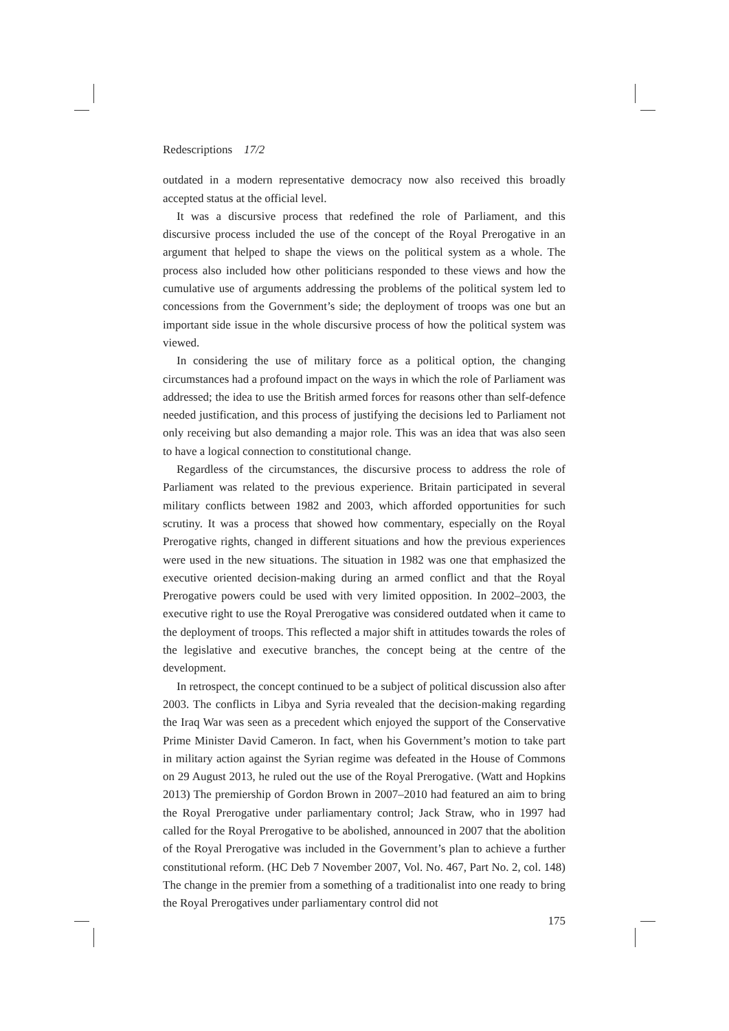Redescriptions 17/2
outdated in a modern representative democracy now also received this broadly accepted status at the official level.
It was a discursive process that redefined the role of Parliament, and this discursive process included the use of the concept of the Royal Prerogative in an argument that helped to shape the views on the political system as a whole. The process also included how other politicians responded to these views and how the cumulative use of arguments addressing the problems of the political system led to concessions from the Government’s side; the deployment of troops was one but an important side issue in the whole discursive process of how the political system was viewed.
In considering the use of military force as a political option, the changing circumstances had a profound impact on the ways in which the role of Parliament was addressed; the idea to use the British armed forces for reasons other than self-defence needed justification, and this process of justifying the decisions led to Parliament not only receiving but also demanding a major role. This was an idea that was also seen to have a logical connection to constitutional change.
Regardless of the circumstances, the discursive process to address the role of Parliament was related to the previous experience. Britain participated in several military conflicts between 1982 and 2003, which afforded opportunities for such scrutiny. It was a process that showed how commentary, especially on the Royal Prerogative rights, changed in different situations and how the previous experiences were used in the new situations. The situation in 1982 was one that emphasized the executive oriented decision-making during an armed conflict and that the Royal Prerogative powers could be used with very limited opposition. In 2002–2003, the executive right to use the Royal Prerogative was considered outdated when it came to the deployment of troops. This reflected a major shift in attitudes towards the roles of the legislative and executive branches, the concept being at the centre of the development.
In retrospect, the concept continued to be a subject of political discussion also after 2003. The conflicts in Libya and Syria revealed that the decision-making regarding the Iraq War was seen as a precedent which enjoyed the support of the Conservative Prime Minister David Cameron. In fact, when his Government’s motion to take part in military action against the Syrian regime was defeated in the House of Commons on 29 August 2013, he ruled out the use of the Royal Prerogative. (Watt and Hopkins 2013) The premiership of Gordon Brown in 2007–2010 had featured an aim to bring the Royal Prerogative under parliamentary control; Jack Straw, who in 1997 had called for the Royal Prerogative to be abolished, announced in 2007 that the abolition of the Royal Prerogative was included in the Government’s plan to achieve a further constitutional reform. (HC Deb 7 November 2007, Vol. No. 467, Part No. 2, col. 148) The change in the premier from a something of a traditionalist into one ready to bring the Royal Prerogatives under parliamentary control did not
175